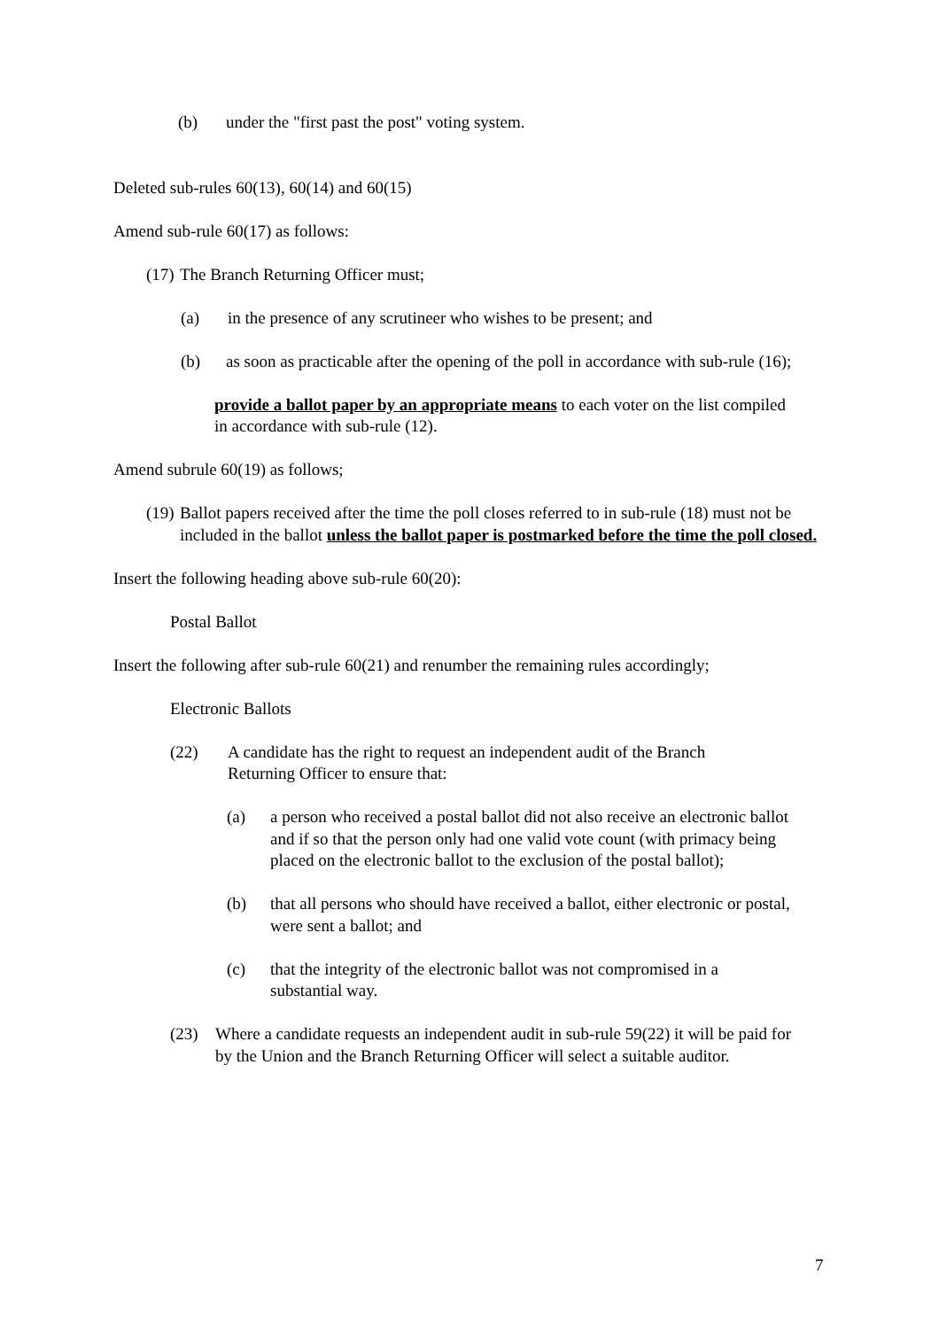(b) under the "first past the post" voting system.
Deleted sub-rules 60(13), 60(14) and 60(15)
Amend sub-rule 60(17) as follows:
(17) The Branch Returning Officer must;
(a) in the presence of any scrutineer who wishes to be present; and
(b) as soon as practicable after the opening of the poll in accordance with sub-rule (16);
provide a ballot paper by an appropriate means to each voter on the list compiled in accordance with sub-rule (12).
Amend subrule 60(19) as follows;
(19) Ballot papers received after the time the poll closes referred to in sub-rule (18) must not be included in the ballot unless the ballot paper is postmarked before the time the poll closed.
Insert the following heading above sub-rule 60(20):
Postal Ballot
Insert the following after sub-rule 60(21) and renumber the remaining rules accordingly;
Electronic Ballots
(22) A candidate has the right to request an independent audit of the Branch Returning Officer to ensure that:
(a) a person who received a postal ballot did not also receive an electronic ballot and if so that the person only had one valid vote count (with primacy being placed on the electronic ballot to the exclusion of the postal ballot);
(b) that all persons who should have received a ballot, either electronic or postal, were sent a ballot; and
(c) that the integrity of the electronic ballot was not compromised in a substantial way.
(23) Where a candidate requests an independent audit in sub-rule 59(22) it will be paid for by the Union and the Branch Returning Officer will select a suitable auditor.
7